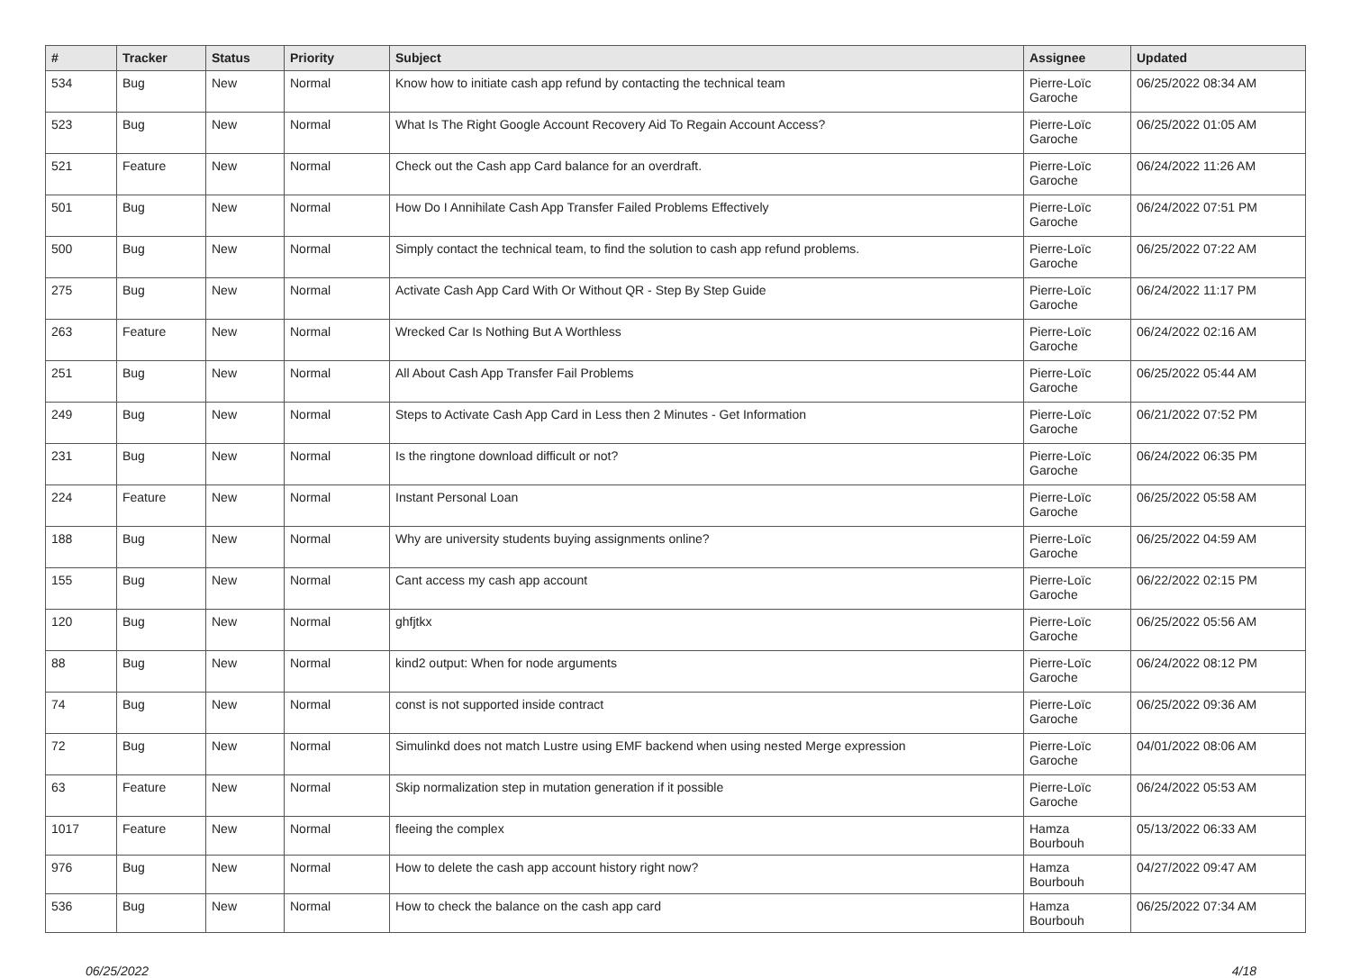| # | Tracker | Status | Priority | Subject | Assignee | Updated |
| --- | --- | --- | --- | --- | --- | --- |
| 534 | Bug | New | Normal | Know how to initiate cash app refund by contacting the technical team | Pierre-Loïc Garoche | 06/25/2022 08:34 AM |
| 523 | Bug | New | Normal | What Is The Right Google Account Recovery Aid To Regain Account Access? | Pierre-Loïc Garoche | 06/25/2022 01:05 AM |
| 521 | Feature | New | Normal | Check out the Cash app Card balance for an overdraft. | Pierre-Loïc Garoche | 06/24/2022 11:26 AM |
| 501 | Bug | New | Normal | How Do I Annihilate Cash App Transfer Failed Problems Effectively | Pierre-Loïc Garoche | 06/24/2022 07:51 PM |
| 500 | Bug | New | Normal | Simply contact the technical team, to find the solution to cash app refund problems. | Pierre-Loïc Garoche | 06/25/2022 07:22 AM |
| 275 | Bug | New | Normal | Activate Cash App Card With Or Without QR - Step By Step Guide | Pierre-Loïc Garoche | 06/24/2022 11:17 PM |
| 263 | Feature | New | Normal | Wrecked Car Is Nothing But A Worthless | Pierre-Loïc Garoche | 06/24/2022 02:16 AM |
| 251 | Bug | New | Normal | All About Cash App Transfer Fail Problems | Pierre-Loïc Garoche | 06/25/2022 05:44 AM |
| 249 | Bug | New | Normal | Steps to Activate Cash App Card in Less then 2 Minutes - Get Information | Pierre-Loïc Garoche | 06/21/2022 07:52 PM |
| 231 | Bug | New | Normal | Is the ringtone download difficult or not? | Pierre-Loïc Garoche | 06/24/2022 06:35 PM |
| 224 | Feature | New | Normal | Instant Personal Loan | Pierre-Loïc Garoche | 06/25/2022 05:58 AM |
| 188 | Bug | New | Normal | Why are university students buying assignments online? | Pierre-Loïc Garoche | 06/25/2022 04:59 AM |
| 155 | Bug | New | Normal | Cant access my cash app account | Pierre-Loïc Garoche | 06/22/2022 02:15 PM |
| 120 | Bug | New | Normal | ghfjtkx | Pierre-Loïc Garoche | 06/25/2022 05:56 AM |
| 88 | Bug | New | Normal | kind2 output: When for node arguments | Pierre-Loïc Garoche | 06/24/2022 08:12 PM |
| 74 | Bug | New | Normal | const is not supported inside contract | Pierre-Loïc Garoche | 06/25/2022 09:36 AM |
| 72 | Bug | New | Normal | Simulinkd does not match Lustre using EMF backend when using nested Merge expression | Pierre-Loïc Garoche | 04/01/2022 08:06 AM |
| 63 | Feature | New | Normal | Skip normalization step in mutation generation if it possible | Pierre-Loïc Garoche | 06/24/2022 05:53 AM |
| 1017 | Feature | New | Normal | fleeing the complex | Hamza Bourbouh | 05/13/2022 06:33 AM |
| 976 | Bug | New | Normal | How to delete the cash app account history right now? | Hamza Bourbouh | 04/27/2022 09:47 AM |
| 536 | Bug | New | Normal | How to check the balance on the cash app card | Hamza Bourbouh | 06/25/2022 07:34 AM |
06/25/2022 4/18